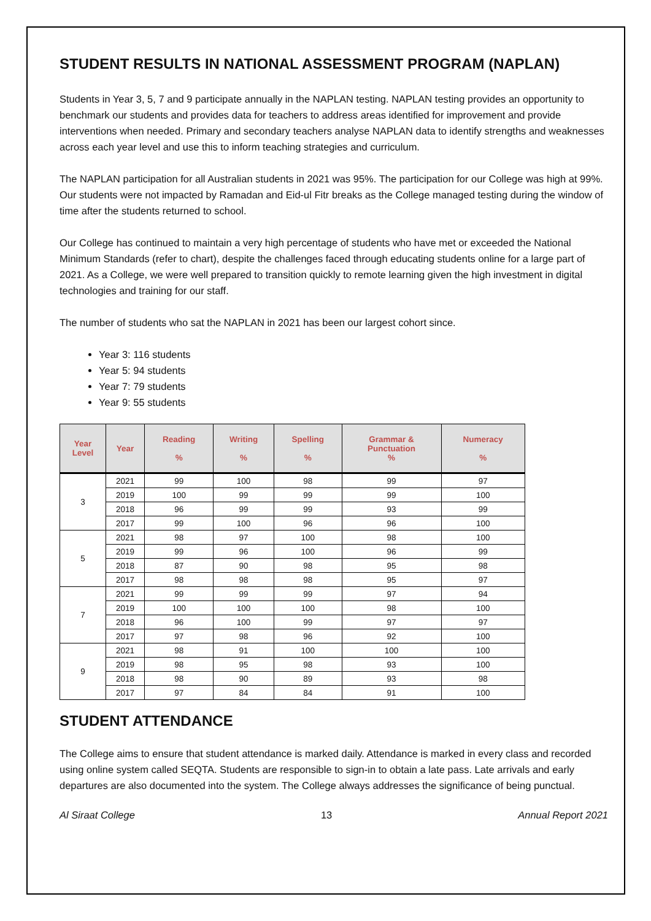STUDENT RESULTS IN NATIONAL ASSESSMENT PROGRAM (NAPLAN)
Students in Year 3, 5, 7 and 9 participate annually in the NAPLAN testing. NAPLAN testing provides an opportunity to benchmark our students and provides data for teachers to address areas identified for improvement and provide interventions when needed. Primary and secondary teachers analyse NAPLAN data to identify strengths and weaknesses across each year level and use this to inform teaching strategies and curriculum.
The NAPLAN participation for all Australian students in 2021 was 95%. The participation for our College was high at 99%. Our students were not impacted by Ramadan and Eid-ul Fitr breaks as the College managed testing during the window of time after the students returned to school.
Our College has continued to maintain a very high percentage of students who have met or exceeded the National Minimum Standards (refer to chart), despite the challenges faced through educating students online for a large part of 2021. As a College, we were well prepared to transition quickly to remote learning given the high investment in digital technologies and training for our staff.
The number of students who sat the NAPLAN in 2021 has been our largest cohort since.
Year 3: 116 students
Year 5: 94 students
Year 7: 79 students
Year 9: 55 students
| Year Level | Year | Reading % | Writing % | Spelling % | Grammar & Punctuation % | Numeracy % |
| --- | --- | --- | --- | --- | --- | --- |
| 3 | 2021 | 99 | 100 | 98 | 99 | 97 |
| | 2019 | 100 | 99 | 99 | 99 | 100 |
| | 2018 | 96 | 99 | 99 | 93 | 99 |
| | 2017 | 99 | 100 | 96 | 96 | 100 |
| 5 | 2021 | 98 | 97 | 100 | 98 | 100 |
| | 2019 | 99 | 96 | 100 | 96 | 99 |
| | 2018 | 87 | 90 | 98 | 95 | 98 |
| | 2017 | 98 | 98 | 98 | 95 | 97 |
| 7 | 2021 | 99 | 99 | 99 | 97 | 94 |
| | 2019 | 100 | 100 | 100 | 98 | 100 |
| | 2018 | 96 | 100 | 99 | 97 | 97 |
| | 2017 | 97 | 98 | 96 | 92 | 100 |
| 9 | 2021 | 98 | 91 | 100 | 100 | 100 |
| | 2019 | 98 | 95 | 98 | 93 | 100 |
| | 2018 | 98 | 90 | 89 | 93 | 98 |
| | 2017 | 97 | 84 | 84 | 91 | 100 |
STUDENT ATTENDANCE
The College aims to ensure that student attendance is marked daily. Attendance is marked in every class and recorded using online system called SEQTA. Students are responsible to sign-in to obtain a late pass. Late arrivals and early departures are also documented into the system. The College always addresses the significance of being punctual.
Al Siraat College 13 Annual Report 2021